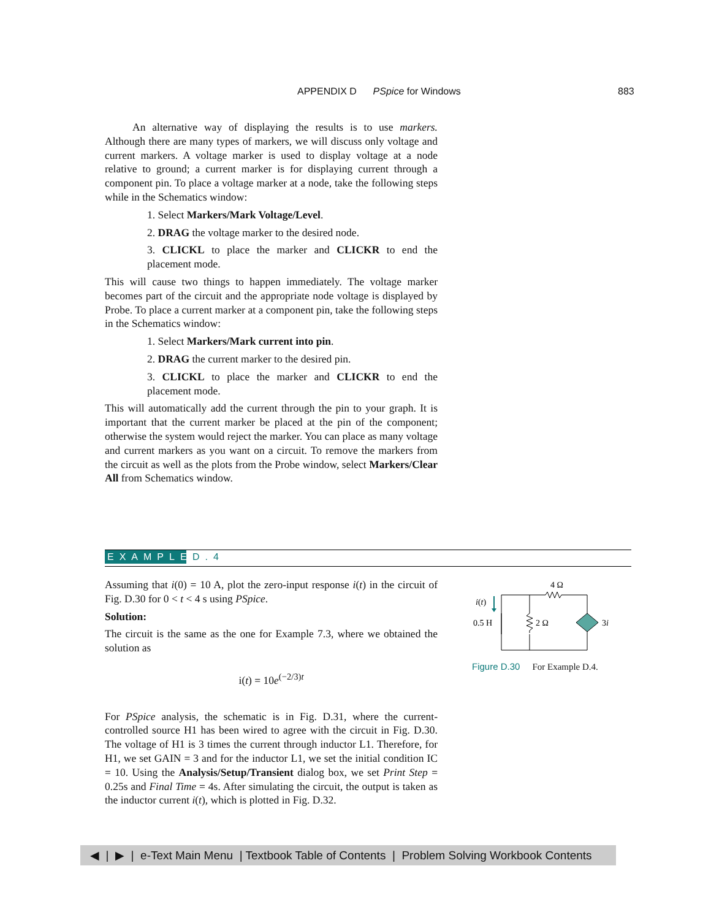APPENDIX D PSpice for Windows 883
An alternative way of displaying the results is to use markers. Although there are many types of markers, we will discuss only voltage and current markers. A voltage marker is used to display voltage at a node relative to ground; a current marker is for displaying current through a component pin. To place a voltage marker at a node, take the following steps while in the Schematics window:
1. Select Markers/Mark Voltage/Level.
2. DRAG the voltage marker to the desired node.
3. CLICKL to place the marker and CLICKR to end the placement mode.
This will cause two things to happen immediately. The voltage marker becomes part of the circuit and the appropriate node voltage is displayed by Probe. To place a current marker at a component pin, take the following steps in the Schematics window:
1. Select Markers/Mark current into pin.
2. DRAG the current marker to the desired pin.
3. CLICKL to place the marker and CLICKR to end the placement mode.
This will automatically add the current through the pin to your graph. It is important that the current marker be placed at the pin of the component; otherwise the system would reject the marker. You can place as many voltage and current markers as you want on a circuit. To remove the markers from the circuit as well as the plots from the Probe window, select Markers/Clear All from Schematics window.
EXAMPLE D.4
Assuming that i(0) = 10 A, plot the zero-input response i(t) in the circuit of Fig. D.30 for 0 < t < 4 s using PSpice.
Solution:
The circuit is the same as the one for Example 7.3, where we obtained the solution as
i(t) = 10e<sup>(−2/3)t</sup>
For PSpice analysis, the schematic is in Fig. D.31, where the current-controlled source H1 has been wired to agree with the circuit in Fig. D.30. The voltage of H1 is 3 times the current through inductor L1. Therefore, for H1, we set GAIN = 3 and for the inductor L1, we set the initial condition IC = 10. Using the Analysis/Setup/Transient dialog box, we set Print Step = 0.25s and Final Time = 4s. After simulating the circuit, the output is taken as the inductor current i(t), which is plotted in Fig. D.32.
4 Ω
i(t)
0.5 H
2 Ω
3i
Figure D.30 For Example D.4.
◀ | ▶ | e-Text Main Menu | Textbook Table of Contents | Problem Solving Workbook Contents